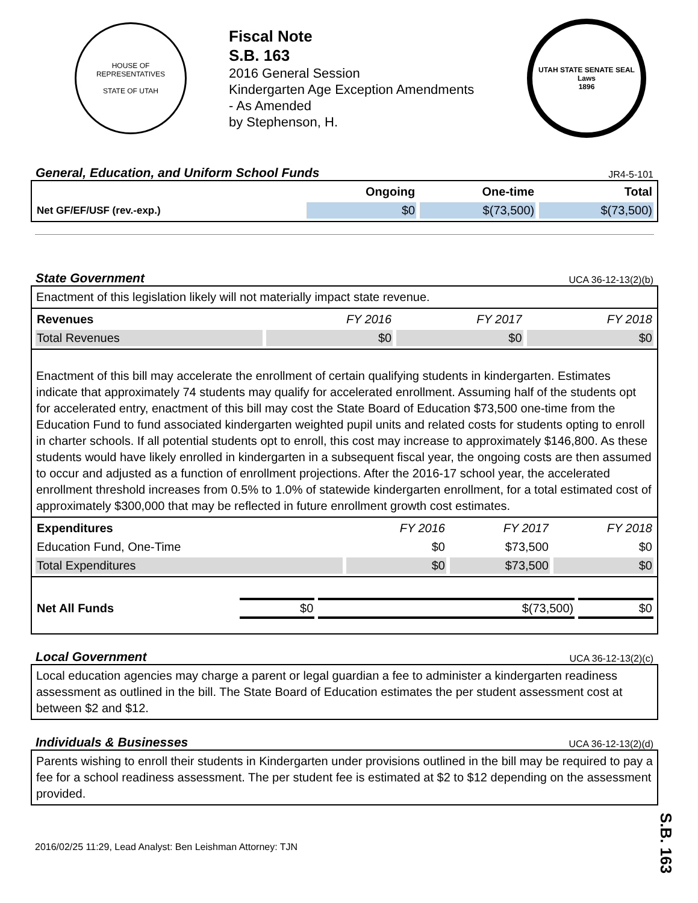HOUSE OF REPRESENTATIVES
STATE OF UTAH
Fiscal Note
S.B. 163
2016 General Session
Kindergarten Age Exception Amendments
- As Amended
by Stephenson, H.
UTAH STATE SENATE SEAL
Laws
1896
General, Education, and Uniform School Funds
JR4-5-101
| | Ongoing | One-time | Total |
| --- | --- | --- | --- |
| Net GF/EF/USF (rev.-exp.) | $0 | $(73,500) | $(73,500) |
State Government
UCA 36-12-13(2)(b)
Enactment of this legislation likely will not materially impact state revenue.
| Revenues | FY 2016 | FY 2017 | FY 2018 |
| --- | --- | --- | --- |
| Total Revenues | $0 | $0 | $0 |
Enactment of this bill may accelerate the enrollment of certain qualifying students in kindergarten. Estimates indicate that approximately 74 students may qualify for accelerated enrollment. Assuming half of the students opt for accelerated entry, enactment of this bill may cost the State Board of Education $73,500 one-time from the Education Fund to fund associated kindergarten weighted pupil units and related costs for students opting to enroll in charter schools. If all potential students opt to enroll, this cost may increase to approximately $146,800. As these students would have likely enrolled in kindergarten in a subsequent fiscal year, the ongoing costs are then assumed to occur and adjusted as a function of enrollment projections. After the 2016-17 school year, the accelerated enrollment threshold increases from 0.5% to 1.0% of statewide kindergarten enrollment, for a total estimated cost of approximately $300,000 that may be reflected in future enrollment growth cost estimates.
| Expenditures | FY 2016 | FY 2017 | FY 2018 |
| --- | --- | --- | --- |
| Education Fund, One-Time | $0 | $73,500 | $0 |
| Total Expenditures | $0 | $73,500 | $0 |
| Net All Funds | $0 | $(73,500) | $0 |
Local Government
UCA 36-12-13(2)(c)
Local education agencies may charge a parent or legal guardian a fee to administer a kindergarten readiness assessment as outlined in the bill. The State Board of Education estimates the per student assessment cost at between $2 and $12.
Individuals & Businesses
UCA 36-12-13(2)(d)
Parents wishing to enroll their students in Kindergarten under provisions outlined in the bill may be required to pay a fee for a school readiness assessment. The per student fee is estimated at $2 to $12 depending on the assessment provided.
2016/02/25 11:29, Lead Analyst: Ben Leishman Attorney: TJN
S.B. 163